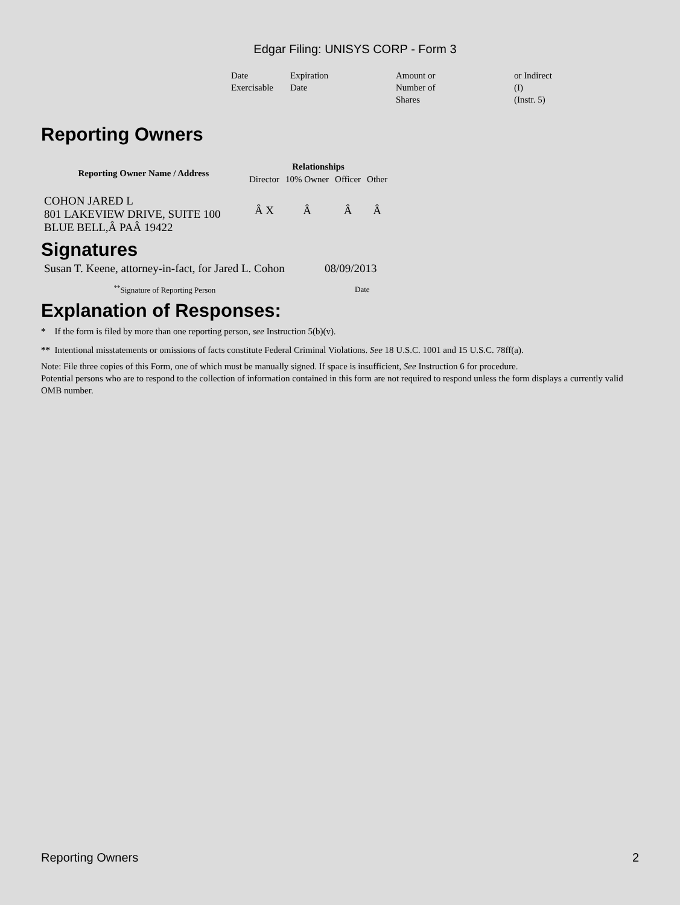Edgar Filing: UNISYS CORP - Form 3
| Date Exercisable | Expiration Date | Amount or Number of Shares | or Indirect (I) (Instr. 5) |
Reporting Owners
| Reporting Owner Name / Address | Relationships | | | |
| --- | --- | --- | --- | --- |
| | Director | 10% Owner | Officer | Other |
| COHON JARED L 801 LAKEVIEW DRIVE, SUITE 100 BLUE BELL,Â PAÂ 19422 | Â X | Â | Â | Â |
Signatures
| Susan T. Keene, attorney-in-fact, for Jared L. Cohon | 08/09/2013 |
| <sup>**</sup> Signature of Reporting Person | Date |
Explanation of Responses:
* If the form is filed by more than one reporting person, see Instruction 5(b)(v).
** Intentional misstatements or omissions of facts constitute Federal Criminal Violations. See 18 U.S.C. 1001 and 15 U.S.C. 78ff(a).
Note: File three copies of this Form, one of which must be manually signed. If space is insufficient, See Instruction 6 for procedure.
Potential persons who are to respond to the collection of information contained in this form are not required to respond unless the form displays a currently valid OMB number.
Reporting Owners 2